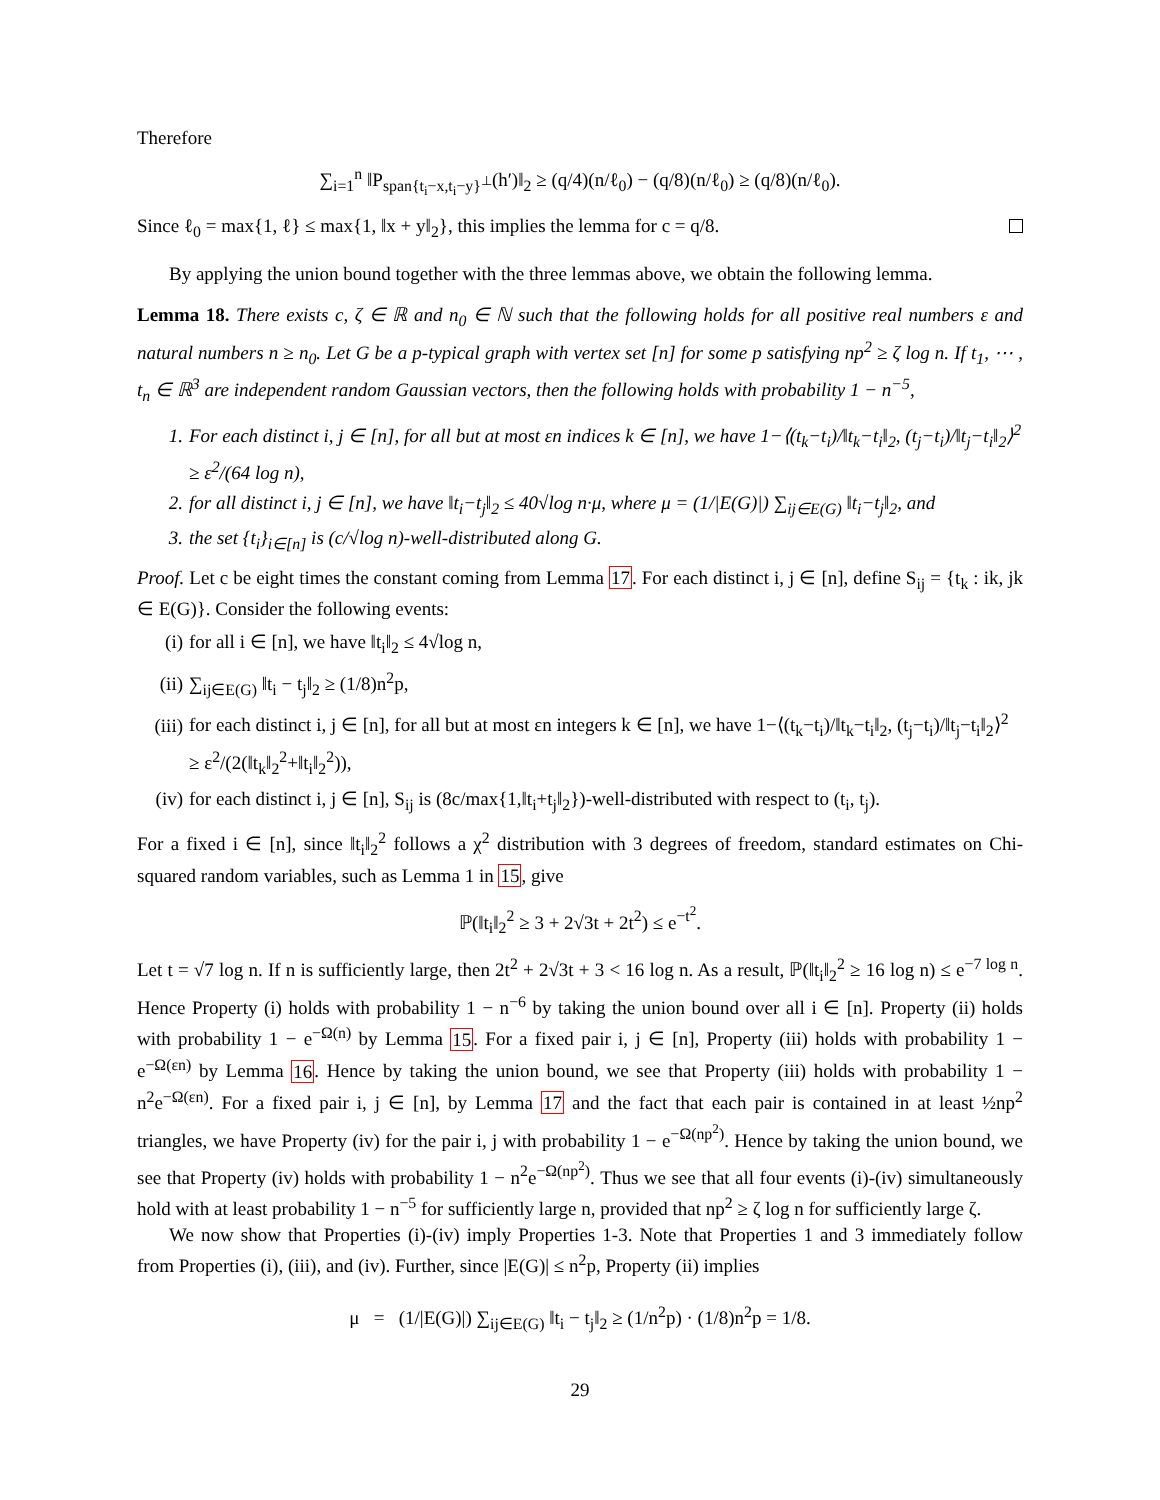Therefore
∑<sub>i=1</sub><sup>n</sup> ‖P<sub>span{t<sub>i</sub>−x,t<sub>i</sub>−y}<sup>⊥</sup></sub>(h′)‖<sub>2</sub> ≥ (q/4)(n/ℓ<sub>0</sub>) − (q/8)(n/ℓ<sub>0</sub>) ≥ (q/8)(n/ℓ<sub>0</sub>).
Since ℓ<sub>0</sub> = max{1, ℓ} ≤ max{1, ‖x + y‖<sub>2</sub>}, this implies the lemma for c = q/8.
By applying the union bound together with the three lemmas above, we obtain the following lemma.
Lemma 18. There exists c, ζ ∈ ℝ and n<sub>0</sub> ∈ ℕ such that the following holds for all positive real numbers ε and natural numbers n ≥ n<sub>0</sub>. Let G be a p-typical graph with vertex set [n] for some p satisfying np<sup>2</sup> ≥ ζ log n. If t<sub>1</sub>, ⋯ , t<sub>n</sub> ∈ ℝ<sup>3</sup> are independent random Gaussian vectors, then the following holds with probability 1 − n<sup>−5</sup>,
1. For each distinct i, j ∈ [n], for all but at most εn indices k ∈ [n], we have 1−⟨(t<sub>k</sub>−t<sub>i</sub>)/‖t<sub>k</sub>−t<sub>i</sub>‖<sub>2</sub>, (t<sub>j</sub>−t<sub>i</sub>)/‖t<sub>j</sub>−t<sub>i</sub>‖<sub>2</sub>⟩<sup>2</sup> ≥ ε<sup>2</sup>/(64 log n),
2. for all distinct i, j ∈ [n], we have ‖t<sub>i</sub>−t<sub>j</sub>‖<sub>2</sub> ≤ 40√log n·μ, where μ = (1/|E(G)|) ∑<sub>ij∈E(G)</sub> ‖t<sub>i</sub>−t<sub>j</sub>‖<sub>2</sub>, and
3. the set {t<sub>i</sub>}<sub>i∈[n]</sub> is (c/√log n)-well-distributed along G.
Proof. Let c be eight times the constant coming from Lemma 17. For each distinct i, j ∈ [n], define S<sub>ij</sub> = {t<sub>k</sub> : ik, jk ∈ E(G)}. Consider the following events:
(i) for all i ∈ [n], we have ‖t<sub>i</sub>‖<sub>2</sub> ≤ 4√log n,
(ii) ∑<sub>ij∈E(G)</sub> ‖t<sub>i</sub> − t<sub>j</sub>‖<sub>2</sub> ≥ (1/8)n<sup>2</sup>p,
(iii) for each distinct i, j ∈ [n], for all but at most εn integers k ∈ [n], we have 1−⟨(t<sub>k</sub>−t<sub>i</sub>)/‖t<sub>k</sub>−t<sub>i</sub>‖<sub>2</sub>, (t<sub>j</sub>−t<sub>i</sub>)/‖t<sub>j</sub>−t<sub>i</sub>‖<sub>2</sub>⟩<sup>2</sup> ≥ ε<sup>2</sup>/(2(‖t<sub>k</sub>‖<sub>2</sub><sup>2</sup>+‖t<sub>i</sub>‖<sub>2</sub><sup>2</sup>)),
(iv) for each distinct i, j ∈ [n], S<sub>ij</sub> is (8c/max{1,‖t<sub>i</sub>+t<sub>j</sub>‖<sub>2</sub>})-well-distributed with respect to (t<sub>i</sub>, t<sub>j</sub>).
For a fixed i ∈ [n], since ‖t<sub>i</sub>‖<sub>2</sub><sup>2</sup> follows a χ<sup>2</sup> distribution with 3 degrees of freedom, standard estimates on Chi-squared random variables, such as Lemma 1 in 15, give
ℙ(‖t<sub>i</sub>‖<sub>2</sub><sup>2</sup> ≥ 3 + 2√3t + 2t<sup>2</sup>) ≤ e<sup>−t<sup>2</sup></sup>.
Let t = √7 log n. If n is sufficiently large, then 2t<sup>2</sup> + 2√3t + 3 < 16 log n. As a result, ℙ(‖t<sub>i</sub>‖<sub>2</sub><sup>2</sup> ≥ 16 log n) ≤ e<sup>−7 log n</sup>. Hence Property (i) holds with probability 1 − n<sup>−6</sup> by taking the union bound over all i ∈ [n]. Property (ii) holds with probability 1 − e<sup>−Ω(n)</sup> by Lemma 15. For a fixed pair i, j ∈ [n], Property (iii) holds with probability 1 − e<sup>−Ω(εn)</sup> by Lemma 16. Hence by taking the union bound, we see that Property (iii) holds with probability 1 − n<sup>2</sup>e<sup>−Ω(εn)</sup>. For a fixed pair i, j ∈ [n], by Lemma 17 and the fact that each pair is contained in at least ½np<sup>2</sup> triangles, we have Property (iv) for the pair i, j with probability 1 − e<sup>−Ω(np<sup>2</sup>)</sup>. Hence by taking the union bound, we see that Property (iv) holds with probability 1 − n<sup>2</sup>e<sup>−Ω(np<sup>2</sup>)</sup>. Thus we see that all four events (i)-(iv) simultaneously hold with at least probability 1 − n<sup>−5</sup> for sufficiently large n, provided that np<sup>2</sup> ≥ ζ log n for sufficiently large ζ.
We now show that Properties (i)-(iv) imply Properties 1-3. Note that Properties 1 and 3 immediately follow from Properties (i), (iii), and (iv). Further, since |E(G)| ≤ n<sup>2</sup>p, Property (ii) implies
μ = (1/|E(G)|) ∑<sub>ij∈E(G)</sub> ‖t<sub>i</sub> − t<sub>j</sub>‖<sub>2</sub> ≥ (1/n<sup>2</sup>p) · (1/8)n<sup>2</sup>p = 1/8.
29